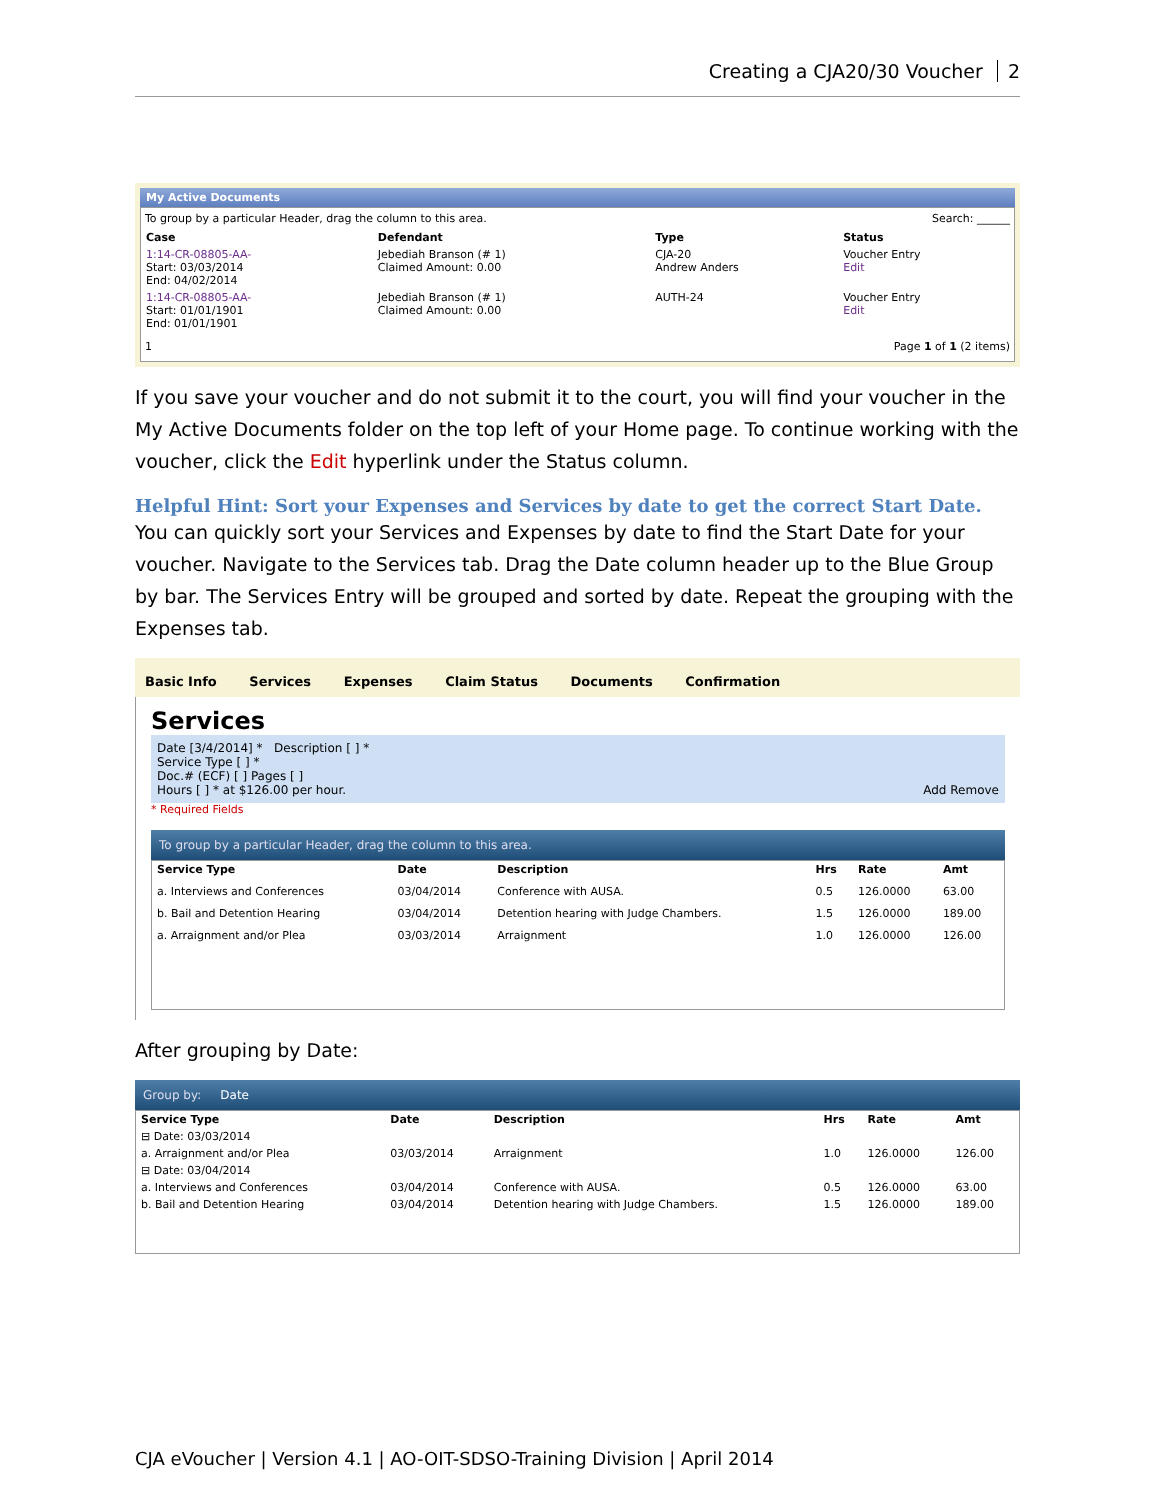Creating a CJA20/30 Voucher 2
My Active Documents
To group by a particular Header, drag the column to this area. Search: ______
| Case | Defendant | Type | Status |
| --- | --- | --- | --- |
| 1:14-CR-08805-AA- Start: 03/03/2014 End: 04/02/2014 | Jebediah Branson (# 1) Claimed Amount: 0.00 | CJA-20 Andrew Anders | Voucher Entry Edit |
| 1:14-CR-08805-AA- Start: 01/01/1901 End: 01/01/1901 | Jebediah Branson (# 1) Claimed Amount: 0.00 | AUTH-24 | Voucher Entry Edit |
1 Page 1 of 1 (2 items)
If you save your voucher and do not submit it to the court, you will find your voucher in the My Active Documents folder on the top left of your Home page. To continue working with the voucher, click the Edit hyperlink under the Status column.
Helpful Hint: Sort your Expenses and Services by date to get the correct Start Date.
You can quickly sort your Services and Expenses by date to find the Start Date for your voucher. Navigate to the Services tab. Drag the Date column header up to the Blue Group by bar. The Services Entry will be grouped and sorted by date. Repeat the grouping with the Expenses tab.
Basic Info Services Expenses Claim Status Documents Confirmation
Services
Date [3/4/2014] * Description [ ] *
Service Type [ ] *
Doc.# (ECF) [ ] Pages [ ]
Hours [ ] * at $126.00 per hour. Add Remove
* Required Fields
To group by a particular Header, drag the column to this area.
| Service Type | Date | Description | Hrs | Rate | Amt |
| --- | --- | --- | --- | --- | --- |
| a. Interviews and Conferences | 03/04/2014 | Conference with AUSA. | 0.5 | 126.0000 | 63.00 |
| b. Bail and Detention Hearing | 03/04/2014 | Detention hearing with Judge Chambers. | 1.5 | 126.0000 | 189.00 |
| a. Arraignment and/or Plea | 03/03/2014 | Arraignment | 1.0 | 126.0000 | 126.00 |
After grouping by Date:
Group by: Date
| Service Type | Date | Description | Hrs | Rate | Amt |
| --- | --- | --- | --- | --- | --- |
| ⊟ Date: 03/03/2014 | | | | | |
| a. Arraignment and/or Plea | 03/03/2014 | Arraignment | 1.0 | 126.0000 | 126.00 |
| ⊟ Date: 03/04/2014 | | | | | |
| a. Interviews and Conferences | 03/04/2014 | Conference with AUSA. | 0.5 | 126.0000 | 63.00 |
| b. Bail and Detention Hearing | 03/04/2014 | Detention hearing with Judge Chambers. | 1.5 | 126.0000 | 189.00 |
CJA eVoucher | Version 4.1 | AO-OIT-SDSO-Training Division | April 2014